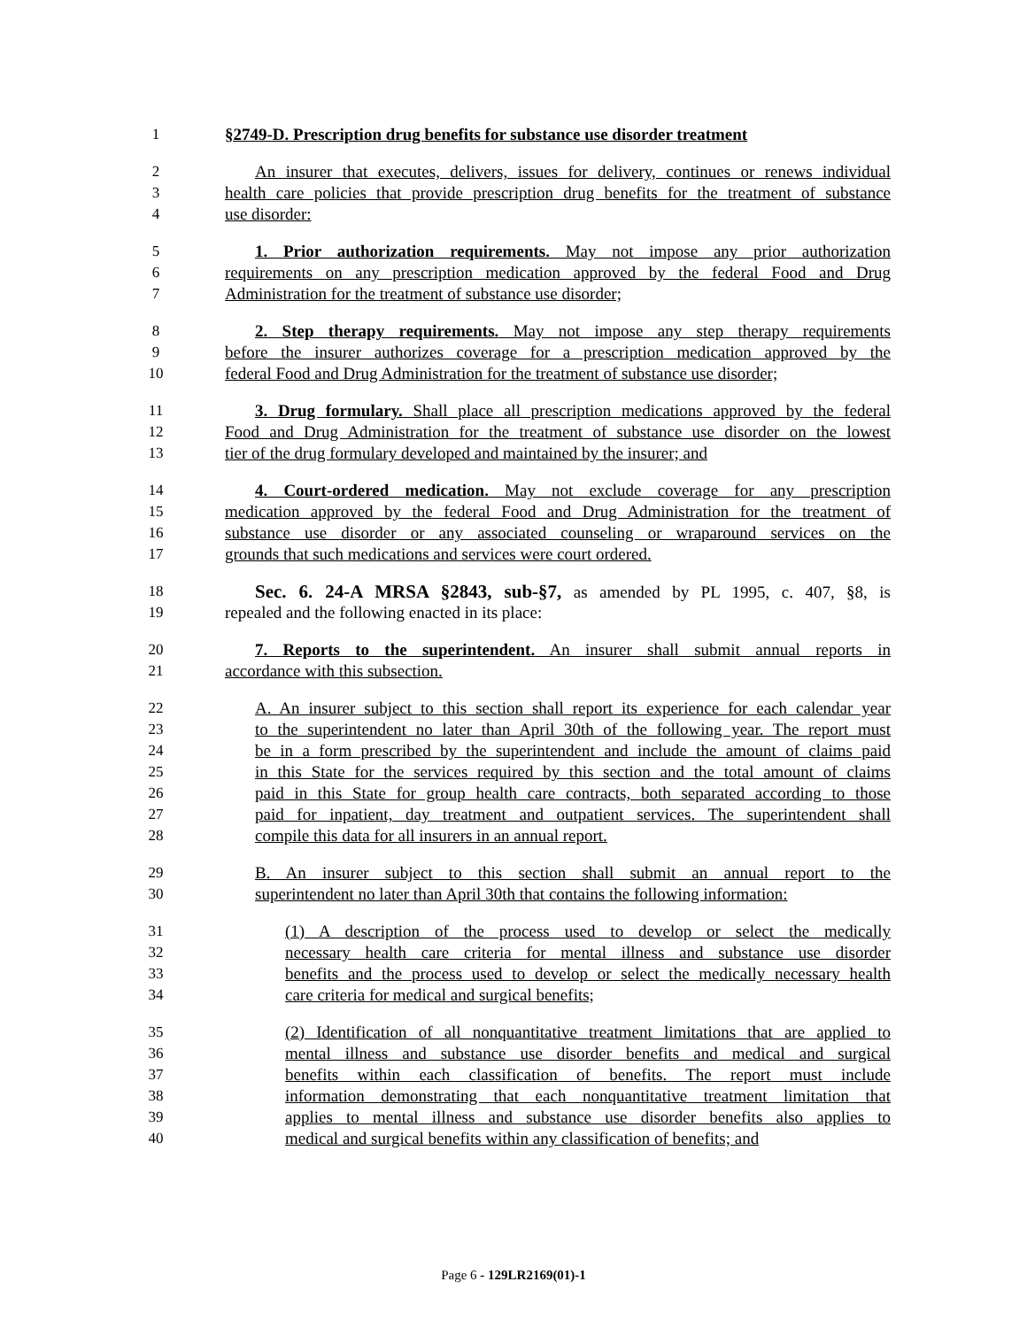1 §2749-D. Prescription drug benefits for substance use disorder treatment
2 An insurer that executes, delivers, issues for delivery, continues or renews individual
3 health care policies that provide prescription drug benefits for the treatment of substance
4 use disorder:
5 1. Prior authorization requirements. May not impose any prior authorization
6 requirements on any prescription medication approved by the federal Food and Drug
7 Administration for the treatment of substance use disorder;
8 2. Step therapy requirements. May not impose any step therapy requirements
9 before the insurer authorizes coverage for a prescription medication approved by the
10 federal Food and Drug Administration for the treatment of substance use disorder;
11 3. Drug formulary. Shall place all prescription medications approved by the federal
12 Food and Drug Administration for the treatment of substance use disorder on the lowest
13 tier of the drug formulary developed and maintained by the insurer; and
14 4. Court-ordered medication. May not exclude coverage for any prescription
15 medication approved by the federal Food and Drug Administration for the treatment of
16 substance use disorder or any associated counseling or wraparound services on the
17 grounds that such medications and services were court ordered.
18 Sec. 6. 24-A MRSA §2843, sub-§7, as amended by PL 1995, c. 407, §8, is
19 repealed and the following enacted in its place:
20 7. Reports to the superintendent. An insurer shall submit annual reports in
21 accordance with this subsection.
22 A. An insurer subject to this section shall report its experience for each calendar year
23 to the superintendent no later than April 30th of the following year. The report must
24 be in a form prescribed by the superintendent and include the amount of claims paid
25 in this State for the services required by this section and the total amount of claims
26 paid in this State for group health care contracts, both separated according to those
27 paid for inpatient, day treatment and outpatient services. The superintendent shall
28 compile this data for all insurers in an annual report.
29 B. An insurer subject to this section shall submit an annual report to the
30 superintendent no later than April 30th that contains the following information:
31 (1) A description of the process used to develop or select the medically
32 necessary health care criteria for mental illness and substance use disorder
33 benefits and the process used to develop or select the medically necessary health
34 care criteria for medical and surgical benefits;
35 (2) Identification of all nonquantitative treatment limitations that are applied to
36 mental illness and substance use disorder benefits and medical and surgical
37 benefits within each classification of benefits. The report must include
38 information demonstrating that each nonquantitative treatment limitation that
39 applies to mental illness and substance use disorder benefits also applies to
40 medical and surgical benefits within any classification of benefits; and
Page 6 - 129LR2169(01)-1